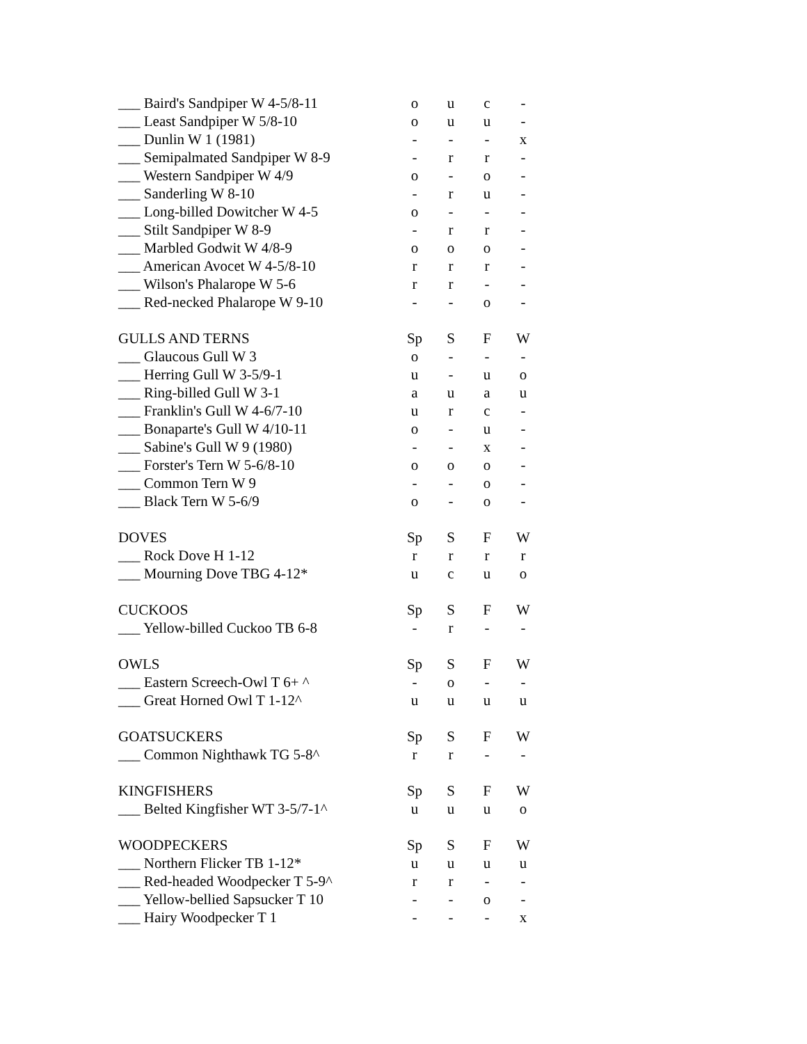| ___ Baird's Sandpiper W 4-5/8-11 | o | u | c | - |
| ___ Least Sandpiper W 5/8-10 | o | u | u | - |
| ___ Dunlin W 1 (1981) | - | - | - | x |
| ___ Semipalmated Sandpiper W 8-9 | - | r | r | - |
| ___ Western Sandpiper W 4/9 | o | - | o | - |
| ___ Sanderling W 8-10 | - | r | u | - |
| ___ Long-billed Dowitcher W 4-5 | o | - | - | - |
| ___ Stilt Sandpiper W 8-9 | - | r | r | - |
| ___ Marbled Godwit W 4/8-9 | o | o | o | - |
| ___ American Avocet W 4-5/8-10 | r | r | r | - |
| ___ Wilson's Phalarope W 5-6 | r | r | - | - |
| ___ Red-necked Phalarope W 9-10 | - | - | o | - |
| GULLS AND TERNS | Sp | S | F | W |
| ___ Glaucous Gull W 3 | o | - | - | - |
| ___ Herring Gull W 3-5/9-1 | u | - | u | o |
| ___ Ring-billed Gull W 3-1 | a | u | a | u |
| ___ Franklin's Gull W 4-6/7-10 | u | r | c | - |
| ___ Bonaparte's Gull W 4/10-11 | o | - | u | - |
| ___ Sabine's Gull W 9 (1980) | - | - | x | - |
| ___ Forster's Tern W 5-6/8-10 | o | o | o | - |
| ___ Common Tern W 9 | - | - | o | - |
| ___ Black Tern W 5-6/9 | o | - | o | - |
| DOVES | Sp | S | F | W |
| ___ Rock Dove H 1-12 | r | r | r | r |
| ___ Mourning Dove TBG 4-12* | u | c | u | o |
| CUCKOOS | Sp | S | F | W |
| ___ Yellow-billed Cuckoo TB 6-8 | - | r | - | - |
| OWLS | Sp | S | F | W |
| ___ Eastern Screech-Owl T 6+ ^ | - | o | - | - |
| ___ Great Horned Owl T 1-12^ | u | u | u | u |
| GOATSUCKERS | Sp | S | F | W |
| ___ Common Nighthawk TG 5-8^ | r | r | - | - |
| KINGFISHERS | Sp | S | F | W |
| ___ Belted Kingfisher WT 3-5/7-1^ | u | u | u | o |
| WOODPECKERS | Sp | S | F | W |
| ___ Northern Flicker TB 1-12* | u | u | u | u |
| ___ Red-headed Woodpecker T 5-9^ | r | r | - | - |
| ___ Yellow-bellied Sapsucker T 10 | - | - | o | - |
| ___ Hairy Woodpecker T 1 | - | - | - | x |